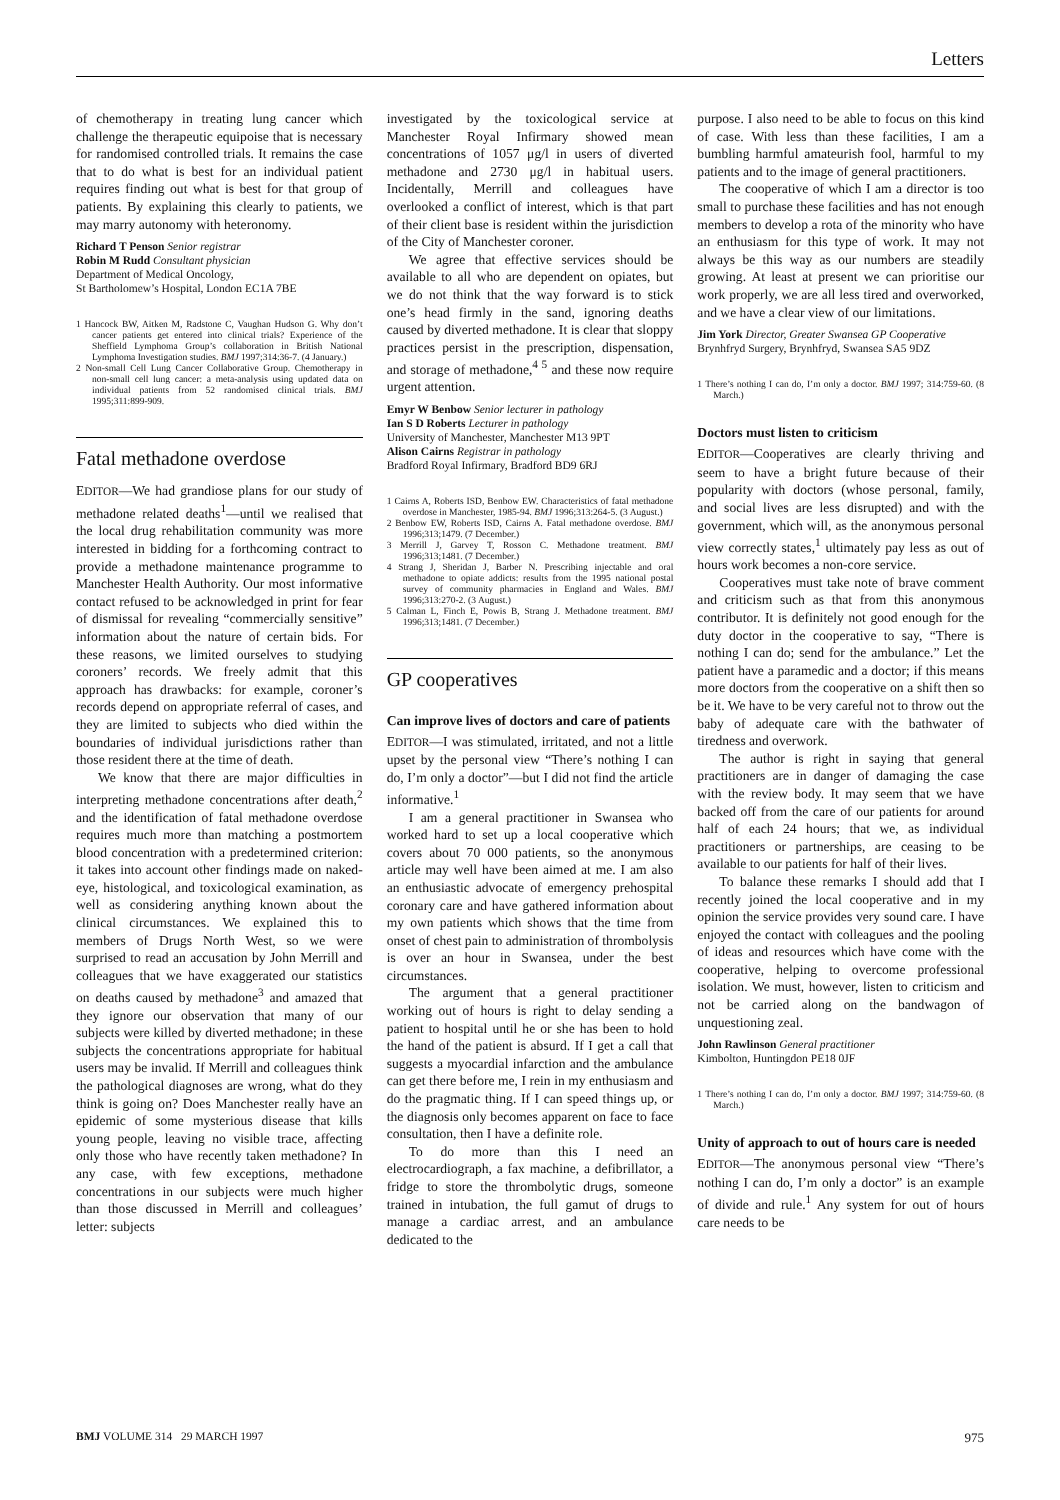Letters
of chemotherapy in treating lung cancer which challenge the therapeutic equipoise that is necessary for randomised controlled trials. It remains the case that to do what is best for an individual patient requires finding out what is best for that group of patients. By explaining this clearly to patients, we may marry autonomy with heteronomy.
Richard T Penson Senior registrar
Robin M Rudd Consultant physician
Department of Medical Oncology,
St Bartholomew’s Hospital, London EC1A 7BE
1 Hancock BW, Aitken M, Radstone C, Vaughan Hudson G. Why don’t cancer patients get entered into clinical trials? Experience of the Sheffield Lymphoma Group’s collaboration in British National Lymphoma Investigation studies. BMJ 1997;314:36-7. (4 January.)
2 Non-small Cell Lung Cancer Collaborative Group. Chemotherapy in non-small cell lung cancer: a meta-analysis using updated data on individual patients from 52 randomised clinical trials. BMJ 1995;311:899-909.
Fatal methadone overdose
EDITOR—We had grandiose plans for our study of methadone related deaths<sup>1</sup>—until we realised that the local drug rehabilitation community was more interested in bidding for a forthcoming contract to provide a methadone maintenance programme to Manchester Health Authority. Our most informative contact refused to be acknowledged in print for fear of dismissal for revealing “commercially sensitive” information about the nature of certain bids. For these reasons, we limited ourselves to studying coroners’ records. We freely admit that this approach has drawbacks: for example, coroner’s records depend on appropriate referral of cases, and they are limited to subjects who died within the boundaries of individual jurisdictions rather than those resident there at the time of death.
We know that there are major difficulties in interpreting methadone concentrations after death,<sup>2</sup> and the identification of fatal methadone overdose requires much more than matching a postmortem blood concentration with a predetermined criterion: it takes into account other findings made on naked-eye, histological, and toxicological examination, as well as considering anything known about the clinical circumstances. We explained this to members of Drugs North West, so we were surprised to read an accusation by John Merrill and colleagues that we have exaggerated our statistics on deaths caused by methadone<sup>3</sup> and amazed that they ignore our observation that many of our subjects were killed by diverted methadone; in these subjects the concentrations appropriate for habitual users may be invalid. If Merrill and colleagues think the pathological diagnoses are wrong, what do they think is going on? Does Manchester really have an epidemic of some mysterious disease that kills young people, leaving no visible trace, affecting only those who have recently taken methadone? In any case, with few exceptions, methadone concentrations in our subjects were much higher than those discussed in Merrill and colleagues’ letter: subjects
investigated by the toxicological service at Manchester Royal Infirmary showed mean concentrations of 1057 μg/l in users of diverted methadone and 2730 μg/l in habitual users. Incidentally, Merrill and colleagues have overlooked a conflict of interest, which is that part of their client base is resident within the jurisdiction of the City of Manchester coroner.
We agree that effective services should be available to all who are dependent on opiates, but we do not think that the way forward is to stick one’s head firmly in the sand, ignoring deaths caused by diverted methadone. It is clear that sloppy practices persist in the prescription, dispensation, and storage of methadone,<sup>4 5</sup> and these now require urgent attention.
Emyr W Benbow Senior lecturer in pathology
Ian S D Roberts Lecturer in pathology
University of Manchester, Manchester M13 9PT
Alison Cairns Registrar in pathology
Bradford Royal Infirmary, Bradford BD9 6RJ
1 Cairns A, Roberts ISD, Benbow EW. Characteristics of fatal methadone overdose in Manchester, 1985-94. BMJ 1996;313:264-5. (3 August.)
2 Benbow EW, Roberts ISD, Cairns A. Fatal methadone overdose. BMJ 1996;313;1479. (7 December.)
3 Merrill J, Garvey T, Rosson C. Methadone treatment. BMJ 1996;313;1481. (7 December.)
4 Strang J, Sheridan J, Barber N. Prescribing injectable and oral methadone to opiate addicts: results from the 1995 national postal survey of community pharmacies in England and Wales. BMJ 1996;313:270-2. (3 August.)
5 Calman L, Finch E, Powis B, Strang J. Methadone treatment. BMJ 1996;313;1481. (7 December.)
GP cooperatives
Can improve lives of doctors and care of patients
EDITOR—I was stimulated, irritated, and not a little upset by the personal view “There’s nothing I can do, I’m only a doctor”—but I did not find the article informative.<sup>1</sup>
I am a general practitioner in Swansea who worked hard to set up a local cooperative which covers about 70 000 patients, so the anonymous article may well have been aimed at me. I am also an enthusiastic advocate of emergency prehospital coronary care and have gathered information about my own patients which shows that the time from onset of chest pain to administration of thrombolysis is over an hour in Swansea, under the best circumstances.
The argument that a general practitioner working out of hours is right to delay sending a patient to hospital until he or she has been to hold the hand of the patient is absurd. If I get a call that suggests a myocardial infarction and the ambulance can get there before me, I rein in my enthusiasm and do the pragmatic thing. If I can speed things up, or the diagnosis only becomes apparent on face to face consultation, then I have a definite role.
To do more than this I need an electrocardiograph, a fax machine, a defibrillator, a fridge to store the thrombolytic drugs, someone trained in intubation, the full gamut of drugs to manage a cardiac arrest, and an ambulance dedicated to the
purpose. I also need to be able to focus on this kind of case. With less than these facilities, I am a bumbling harmful amateurish fool, harmful to my patients and to the image of general practitioners.
The cooperative of which I am a director is too small to purchase these facilities and has not enough members to develop a rota of the minority who have an enthusiasm for this type of work. It may not always be this way as our numbers are steadily growing. At least at present we can prioritise our work properly, we are all less tired and overworked, and we have a clear view of our limitations.
Jim York Director, Greater Swansea GP Cooperative
Brynhfryd Surgery, Brynhfryd, Swansea SA5 9DZ
1 There’s nothing I can do, I’m only a doctor. BMJ 1997; 314:759-60. (8 March.)
Doctors must listen to criticism
EDITOR—Cooperatives are clearly thriving and seem to have a bright future because of their popularity with doctors (whose personal, family, and social lives are less disrupted) and with the government, which will, as the anonymous personal view correctly states,<sup>1</sup> ultimately pay less as out of hours work becomes a non-core service.
Cooperatives must take note of brave comment and criticism such as that from this anonymous contributor. It is definitely not good enough for the duty doctor in the cooperative to say, “There is nothing I can do; send for the ambulance.” Let the patient have a paramedic and a doctor; if this means more doctors from the cooperative on a shift then so be it. We have to be very careful not to throw out the baby of adequate care with the bathwater of tiredness and overwork.
The author is right in saying that general practitioners are in danger of damaging the case with the review body. It may seem that we have backed off from the care of our patients for around half of each 24 hours; that we, as individual practitioners or partnerships, are ceasing to be available to our patients for half of their lives.
To balance these remarks I should add that I recently joined the local cooperative and in my opinion the service provides very sound care. I have enjoyed the contact with colleagues and the pooling of ideas and resources which have come with the cooperative, helping to overcome professional isolation. We must, however, listen to criticism and not be carried along on the bandwagon of unquestioning zeal.
John Rawlinson General practitioner
Kimbolton, Huntingdon PE18 0JF
1 There’s nothing I can do, I’m only a doctor. BMJ 1997; 314:759-60. (8 March.)
Unity of approach to out of hours care is needed
EDITOR—The anonymous personal view “There’s nothing I can do, I’m only a doctor” is an example of divide and rule.<sup>1</sup> Any system for out of hours care needs to be
BMJ VOLUME 314 29 MARCH 1997 975